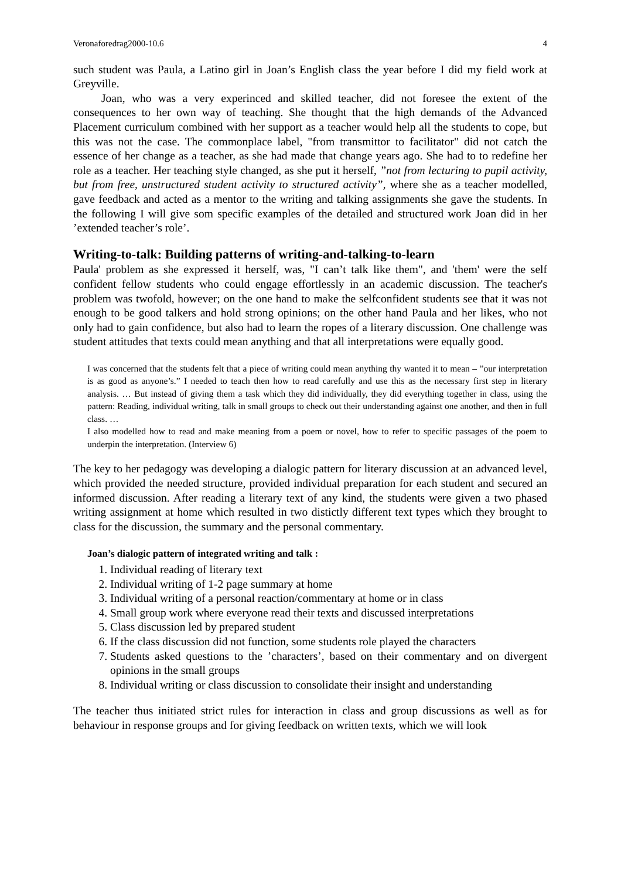Veronaforedrag2000-10.6 4
such student was Paula, a Latino girl in Joan’s English class the year before I did my field work at Greyville.
Joan, who was a very experinced and skilled teacher, did not foresee the extent of the consequences to her own way of teaching. She thought that the high demands of the Advanced Placement curriculum combined with her support as a teacher would help all the students to cope, but this was not the case. The commonplace label, "from transmittor to facilitator" did not catch the essence of her change as a teacher, as she had made that change years ago. She had to to redefine her role as a teacher. Her teaching style changed, as she put it herself, ”not from lecturing to pupil activity, but from free, unstructured student activity to structured activity”, where she as a teacher modelled, gave feedback and acted as a mentor to the writing and talking assignments she gave the students. In the following I will give som specific examples of the detailed and structured work Joan did in her ’extended teacher’s role’.
Writing-to-talk: Building patterns of writing-and-talking-to-learn
Paula' problem as she expressed it herself, was, "I can’t talk like them", and 'them' were the self confident fellow students who could engage effortlessly in an academic discussion. The teacher's problem was twofold, however; on the one hand to make the selfconfident students see that it was not enough to be good talkers and hold strong opinions; on the other hand Paula and her likes, who not only had to gain confidence, but also had to learn the ropes of a literary discussion. One challenge was student attitudes that texts could mean anything and that all interpretations were equally good.
I was concerned that the students felt that a piece of writing could mean anything thy wanted it to mean – ”our interpretation is as good as anyone’s.” I needed to teach then how to read carefully and use this as the necessary first step in literary analysis. … But instead of giving them a task which they did individually, they did everything together in class, using the pattern: Reading, individual writing, talk in small groups to check out their understanding against one another, and then in full class. …
I also modelled how to read and make meaning from a poem or novel, how to refer to specific passages of the poem to underpin the interpretation. (Interview 6)
The key to her pedagogy was developing a dialogic pattern for literary discussion at an advanced level, which provided the needed structure, provided individual preparation for each student and secured an informed discussion. After reading a literary text of any kind, the students were given a two phased writing assignment at home which resulted in two distictly different text types which they brought to class for the discussion, the summary and the personal commentary.
Joan’s dialogic pattern of integrated writing and talk :
1. Individual reading of literary text
2. Individual writing of 1-2 page summary at home
3. Individual writing of a personal reaction/commentary at home or in class
4. Small group work where everyone read their texts and discussed interpretations
5. Class discussion led by prepared student
6. If the class discussion did not function, some students role played the characters
7. Students asked questions to the ’characters’, based on their commentary and on divergent opinions in the small groups
8. Individual writing or class discussion to consolidate their insight and understanding
The teacher thus initiated strict rules for interaction in class and group discussions as well as for behaviour in response groups and for giving feedback on written texts, which we will look